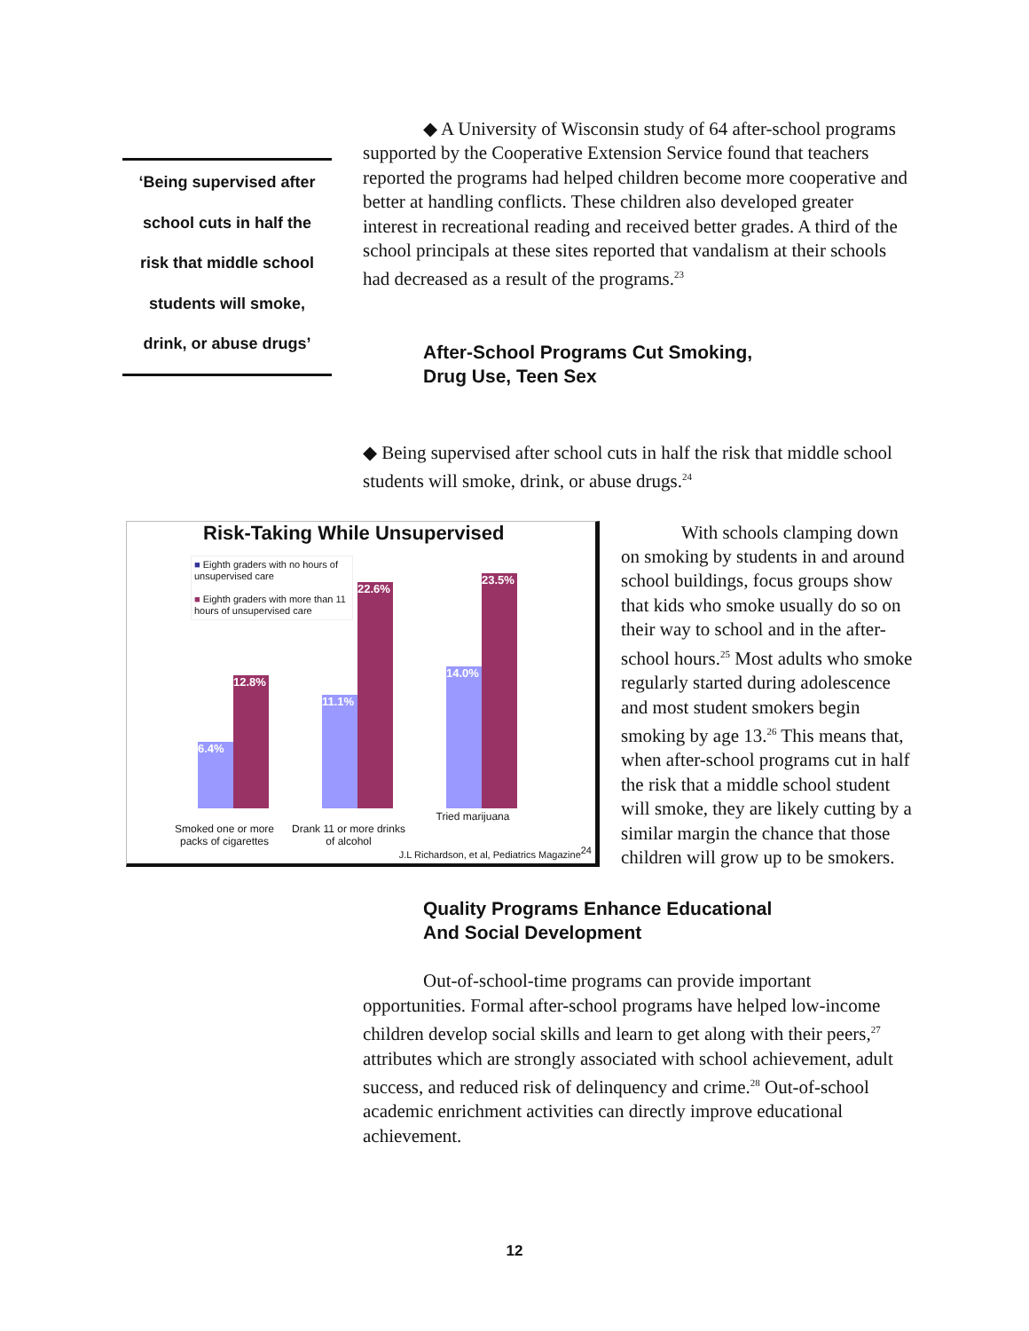‘Being supervised after
school cuts in half the
risk that middle school
students will smoke,
drink, or abuse drugs’
◆ A University of Wisconsin study of 64 after-school programs supported by the Cooperative Extension Service found that teachers reported the programs had helped children become more cooperative and better at handling conflicts. These children also developed greater interest in recreational reading and received better grades. A third of the school principals at these sites reported that vandalism at their schools had decreased as a result of the programs.<sup>23</sup>
After-School Programs Cut Smoking,
Drug Use, Teen Sex
◆ Being supervised after school cuts in half the risk that middle school students will smoke, drink, or abuse drugs.<sup>24</sup>
Risk-Taking While Unsupervised
■ Eighth graders with no hours of unsupervised care
■ Eighth graders with more than 11 hours of unsupervised care
6.4% 12.8% 11.1% 22.6% 14.0% 23.5%
Smoked one or more packs of cigarettes
Drank 11 or more drinks of alcohol
Tried marijuana
J.L Richardson, et al, Pediatrics Magazine<sup>24</sup>
With schools clamping down on smoking by students in and around school buildings, focus groups show that kids who smoke usually do so on their way to school and in the after-school hours.<sup>25</sup> Most adults who smoke regularly started during adolescence and most student smokers begin smoking by age 13.<sup>26</sup> This means that, when after-school programs cut in half the risk that a middle school student will smoke, they are likely cutting by a similar margin the chance that those children will grow up to be smokers.
Quality Programs Enhance Educational
And Social Development
Out-of-school-time programs can provide important opportunities. Formal after-school programs have helped low-income children develop social skills and learn to get along with their peers,<sup>27</sup> attributes which are strongly associated with school achievement, adult success, and reduced risk of delinquency and crime.<sup>28</sup> Out-of-school academic enrichment activities can directly improve educational achievement.
12